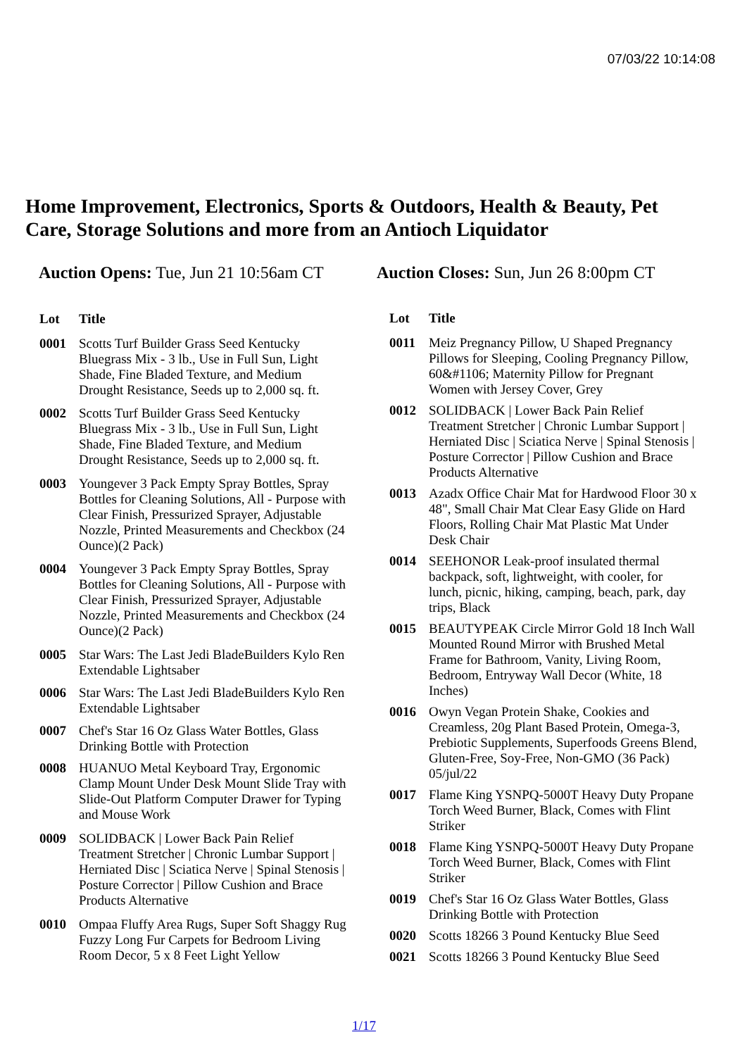07/03/22 10:14:08
Home Improvement, Electronics, Sports & Outdoors, Health & Beauty, Pet Care, Storage Solutions and more from an Antioch Liquidator
Auction Opens: Tue, Jun 21 10:56am CT
Auction Closes: Sun, Jun 26 8:00pm CT
| Lot | Title |
| --- | --- |
| 0001 | Scotts Turf Builder Grass Seed Kentucky Bluegrass Mix - 3 lb., Use in Full Sun, Light Shade, Fine Bladed Texture, and Medium Drought Resistance, Seeds up to 2,000 sq. ft. |
| 0002 | Scotts Turf Builder Grass Seed Kentucky Bluegrass Mix - 3 lb., Use in Full Sun, Light Shade, Fine Bladed Texture, and Medium Drought Resistance, Seeds up to 2,000 sq. ft. |
| 0003 | Youngever 3 Pack Empty Spray Bottles, Spray Bottles for Cleaning Solutions, All - Purpose with Clear Finish, Pressurized Sprayer, Adjustable Nozzle, Printed Measurements and Checkbox (24 Ounce)(2 Pack) |
| 0004 | Youngever 3 Pack Empty Spray Bottles, Spray Bottles for Cleaning Solutions, All - Purpose with Clear Finish, Pressurized Sprayer, Adjustable Nozzle, Printed Measurements and Checkbox (24 Ounce)(2 Pack) |
| 0005 | Star Wars: The Last Jedi BladeBuilders Kylo Ren Extendable Lightsaber |
| 0006 | Star Wars: The Last Jedi BladeBuilders Kylo Ren Extendable Lightsaber |
| 0007 | Chef's Star 16 Oz Glass Water Bottles, Glass Drinking Bottle with Protection |
| 0008 | HUANUO Metal Keyboard Tray, Ergonomic Clamp Mount Under Desk Mount Slide Tray with Slide-Out Platform Computer Drawer for Typing and Mouse Work |
| 0009 | SOLIDBACK / Lower Back Pain Relief Treatment Stretcher / Chronic Lumbar Support / Herniated Disc / Sciatica Nerve / Spinal Stenosis / Posture Corrector / Pillow Cushion and Brace Products Alternative |
| 0010 | Ompaa Fluffy Area Rugs, Super Soft Shaggy Rug Fuzzy Long Fur Carpets for Bedroom Living Room Decor, 5 x 8 Feet Light Yellow |
| Lot | Title |
| --- | --- |
| 0011 | Meiz Pregnancy Pillow, U Shaped Pregnancy Pillows for Sleeping, Cooling Pregnancy Pillow, 60&#1106; Maternity Pillow for Pregnant Women with Jersey Cover, Grey |
| 0012 | SOLIDBACK / Lower Back Pain Relief Treatment Stretcher / Chronic Lumbar Support / Herniated Disc / Sciatica Nerve / Spinal Stenosis / Posture Corrector / Pillow Cushion and Brace Products Alternative |
| 0013 | Azadx Office Chair Mat for Hardwood Floor 30 x 48", Small Chair Mat Clear Easy Glide on Hard Floors, Rolling Chair Mat Plastic Mat Under Desk Chair |
| 0014 | SEEHONOR Leak-proof insulated thermal backpack, soft, lightweight, with cooler, for lunch, picnic, hiking, camping, beach, park, day trips, Black |
| 0015 | BEAUTYPEAK Circle Mirror Gold 18 Inch Wall Mounted Round Mirror with Brushed Metal Frame for Bathroom, Vanity, Living Room, Bedroom, Entryway Wall Decor (White, 18 Inches) |
| 0016 | Owyn Vegan Protein Shake, Cookies and Creamless, 20g Plant Based Protein, Omega-3, Prebiotic Supplements, Superfoods Greens Blend, Gluten-Free, Soy-Free, Non-GMO (36 Pack) 05/jul/22 |
| 0017 | Flame King YSNPQ-5000T Heavy Duty Propane Torch Weed Burner, Black, Comes with Flint Striker |
| 0018 | Flame King YSNPQ-5000T Heavy Duty Propane Torch Weed Burner, Black, Comes with Flint Striker |
| 0019 | Chef's Star 16 Oz Glass Water Bottles, Glass Drinking Bottle with Protection |
| 0020 | Scotts 18266 3 Pound Kentucky Blue Seed |
| 0021 | Scotts 18266 3 Pound Kentucky Blue Seed |
1/17